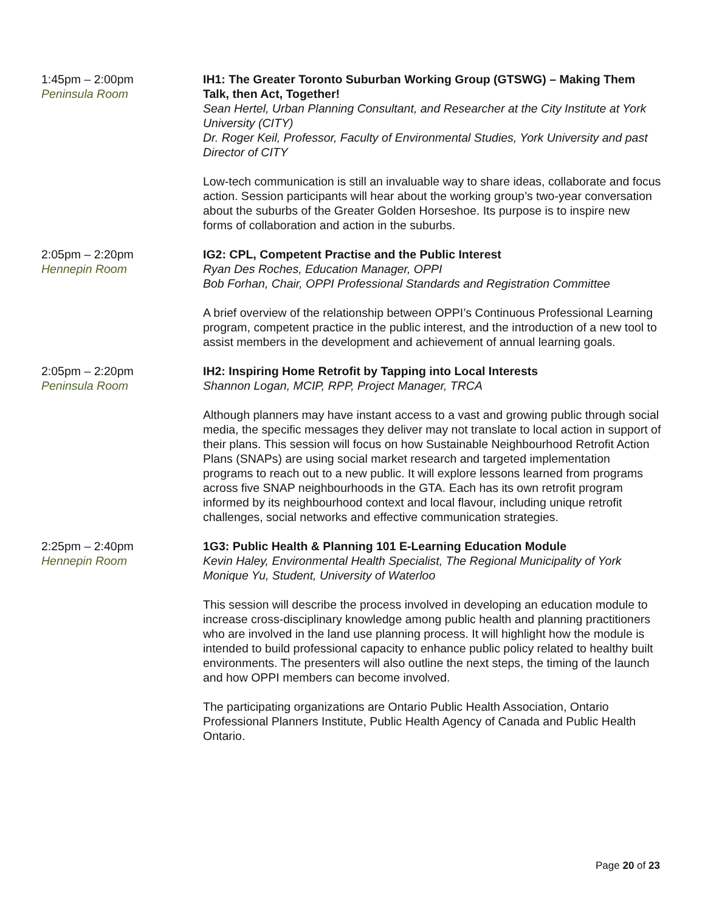1:45pm – 2:00pm
Peninsula Room
IH1: The Greater Toronto Suburban Working Group (GTSWG) – Making Them Talk, then Act, Together!
Sean Hertel, Urban Planning Consultant, and Researcher at the City Institute at York University (CITY)
Dr. Roger Keil, Professor, Faculty of Environmental Studies, York University and past Director of CITY
Low-tech communication is still an invaluable way to share ideas, collaborate and focus action. Session participants will hear about the working group’s two-year conversation about the suburbs of the Greater Golden Horseshoe. Its purpose is to inspire new forms of collaboration and action in the suburbs.
2:05pm – 2:20pm
Hennepin Room
IG2: CPL, Competent Practise and the Public Interest
Ryan Des Roches, Education Manager, OPPI
Bob Forhan, Chair, OPPI Professional Standards and Registration Committee
A brief overview of the relationship between OPPI’s Continuous Professional Learning program, competent practice in the public interest, and the introduction of a new tool to assist members in the development and achievement of annual learning goals.
2:05pm – 2:20pm
Peninsula Room
IH2: Inspiring Home Retrofit by Tapping into Local Interests
Shannon Logan, MCIP, RPP, Project Manager, TRCA
Although planners may have instant access to a vast and growing public through social media, the specific messages they deliver may not translate to local action in support of their plans. This session will focus on how Sustainable Neighbourhood Retrofit Action Plans (SNAPs) are using social market research and targeted implementation programs to reach out to a new public. It will explore lessons learned from programs across five SNAP neighbourhoods in the GTA. Each has its own retrofit program informed by its neighbourhood context and local flavour, including unique retrofit challenges, social networks and effective communication strategies.
2:25pm – 2:40pm
Hennepin Room
1G3: Public Health & Planning 101 E-Learning Education Module
Kevin Haley, Environmental Health Specialist, The Regional Municipality of York
Monique Yu, Student, University of Waterloo
This session will describe the process involved in developing an education module to increase cross-disciplinary knowledge among public health and planning practitioners who are involved in the land use planning process. It will highlight how the module is intended to build professional capacity to enhance public policy related to healthy built environments. The presenters will also outline the next steps, the timing of the launch and how OPPI members can become involved.
The participating organizations are Ontario Public Health Association, Ontario Professional Planners Institute, Public Health Agency of Canada and Public Health Ontario.
Page 20 of 23